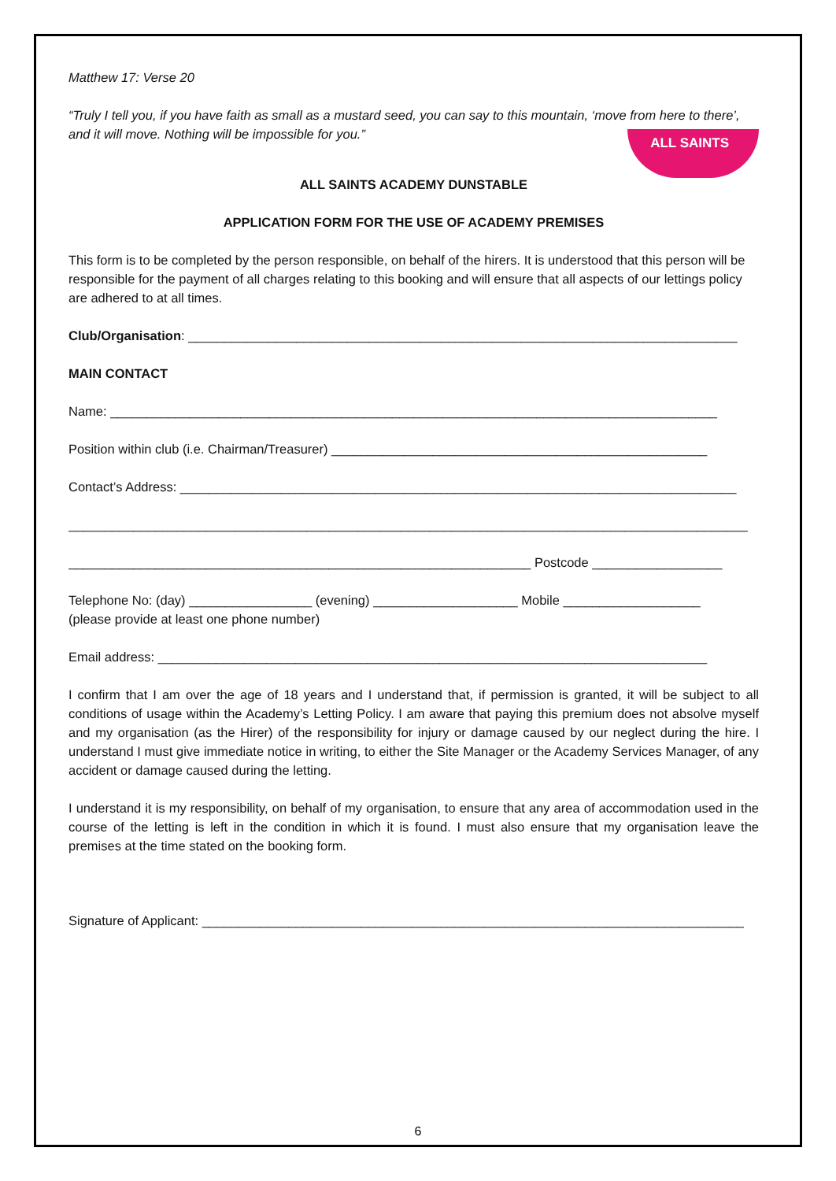ALL SAINTS
Matthew 17: Verse 20
“Truly I tell you, if you have faith as small as a mustard seed, you can say to this mountain, ‘move from here to there’, and it will move. Nothing will be impossible for you.”
ALL SAINTS ACADEMY DUNSTABLE
APPLICATION FORM FOR THE USE OF ACADEMY PREMISES
This form is to be completed by the person responsible, on behalf of the hirers. It is understood that this person will be responsible for the payment of all charges relating to this booking and will ensure that all aspects of our lettings policy are adhered to at all times.
Club/Organisation: ____________________________________________________________________________
MAIN CONTACT
Name: ____________________________________________________________________________________
Position within club (i.e. Chairman/Treasurer) ____________________________________________________
Contact’s Address: _____________________________________________________________________________
______________________________________________________________________________________________
________________________________________________________________ Postcode __________________
Telephone No: (day) _________________ (evening) ____________________ Mobile ___________________
(please provide at least one phone number)
Email address: ____________________________________________________________________________
I confirm that I am over the age of 18 years and I understand that, if permission is granted, it will be subject to all conditions of usage within the Academy’s Letting Policy. I am aware that paying this premium does not absolve myself and my organisation (as the Hirer) of the responsibility for injury or damage caused by our neglect during the hire. I understand I must give immediate notice in writing, to either the Site Manager or the Academy Services Manager, of any accident or damage caused during the letting.
I understand it is my responsibility, on behalf of my organisation, to ensure that any area of accommodation used in the course of the letting is left in the condition in which it is found. I must also ensure that my organisation leave the premises at the time stated on the booking form.
Signature of Applicant: ___________________________________________________________________________
6